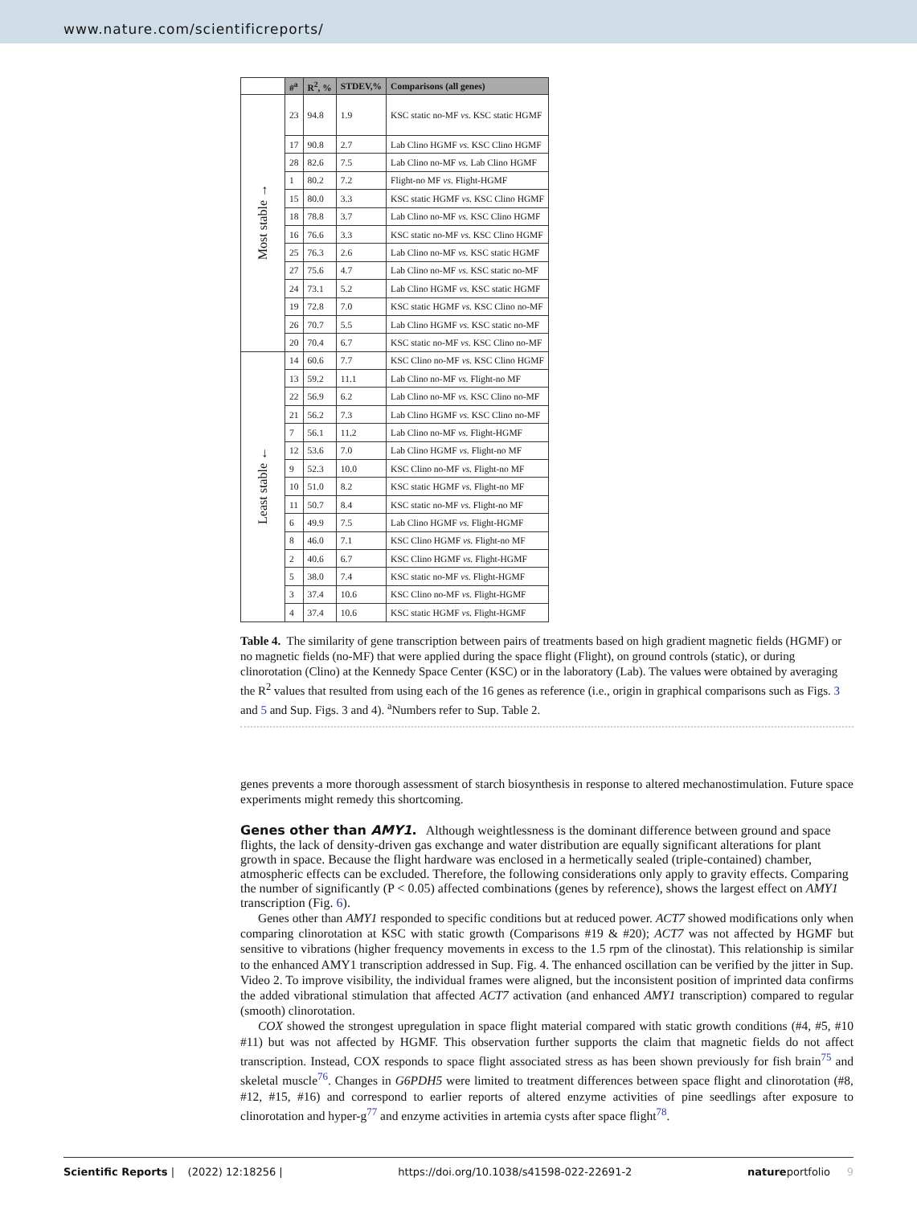www.nature.com/scientificreports/
| | #<sup>a</sup> | R<sup>2</sup>, % | STDEV,% | Comparisons (all genes) |
| --- | --- | --- | --- | --- |
| Most stable → | 23 | 94.8 | 1.9 | KSC static no-MF vs. KSC static HGMF |
| | 17 | 90.8 | 2.7 | Lab Clino HGMF vs. KSC Clino HGMF |
| | 28 | 82.6 | 7.5 | Lab Clino no-MF vs. Lab Clino HGMF |
| | 1 | 80.2 | 7.2 | Flight-no MF vs. Flight-HGMF |
| | 15 | 80.0 | 3.3 | KSC static HGMF vs. KSC Clino HGMF |
| | 18 | 78.8 | 3.7 | Lab Clino no-MF vs. KSC Clino HGMF |
| | 16 | 76.6 | 3.3 | KSC static no-MF vs. KSC Clino HGMF |
| | 25 | 76.3 | 2.6 | Lab Clino no-MF vs. KSC static HGMF |
| | 27 | 75.6 | 4.7 | Lab Clino no-MF vs. KSC static no-MF |
| | 24 | 73.1 | 5.2 | Lab Clino HGMF vs. KSC static HGMF |
| | 19 | 72.8 | 7.0 | KSC static HGMF vs. KSC Clino no-MF |
| | 26 | 70.7 | 5.5 | Lab Clino HGMF vs. KSC static no-MF |
| | 20 | 70.4 | 6.7 | KSC static no-MF vs. KSC Clino no-MF |
| Least stable ← | 14 | 60.6 | 7.7 | KSC Clino no-MF vs. KSC Clino HGMF |
| | 13 | 59.2 | 11.1 | Lab Clino no-MF vs. Flight-no MF |
| | 22 | 56.9 | 6.2 | Lab Clino no-MF vs. KSC Clino no-MF |
| | 21 | 56.2 | 7.3 | Lab Clino HGMF vs. KSC Clino no-MF |
| | 7 | 56.1 | 11.2 | Lab Clino no-MF vs. Flight-HGMF |
| | 12 | 53.6 | 7.0 | Lab Clino HGMF vs. Flight-no MF |
| | 9 | 52.3 | 10.0 | KSC Clino no-MF vs. Flight-no MF |
| | 10 | 51.0 | 8.2 | KSC static HGMF vs. Flight-no MF |
| | 11 | 50.7 | 8.4 | KSC static no-MF vs. Flight-no MF |
| | 6 | 49.9 | 7.5 | Lab Clino HGMF vs. Flight-HGMF |
| | 8 | 46.0 | 7.1 | KSC Clino HGMF vs. Flight-no MF |
| | 2 | 40.6 | 6.7 | KSC Clino HGMF vs. Flight-HGMF |
| | 5 | 38.0 | 7.4 | KSC static no-MF vs. Flight-HGMF |
| | 3 | 37.4 | 10.6 | KSC Clino no-MF vs. Flight-HGMF |
| | 4 | 37.4 | 10.6 | KSC static HGMF vs. Flight-HGMF |
Table 4. The similarity of gene transcription between pairs of treatments based on high gradient magnetic fields (HGMF) or no magnetic fields (no-MF) that were applied during the space flight (Flight), on ground controls (static), or during clinorotation (Clino) at the Kennedy Space Center (KSC) or in the laboratory (Lab). The values were obtained by averaging the R<sup>2</sup> values that resulted from using each of the 16 genes as reference (i.e., origin in graphical comparisons such as Figs. 3 and 5 and Sup. Figs. 3 and 4). <sup>a</sup>Numbers refer to Sup. Table 2.
genes prevents a more thorough assessment of starch biosynthesis in response to altered mechanostimulation. Future space experiments might remedy this shortcoming.
Genes other than AMY1.
Although weightlessness is the dominant difference between ground and space flights, the lack of density-driven gas exchange and water distribution are equally significant alterations for plant growth in space. Because the flight hardware was enclosed in a hermetically sealed (triple-contained) chamber, atmospheric effects can be excluded. Therefore, the following considerations only apply to gravity effects. Comparing the number of significantly (P < 0.05) affected combinations (genes by reference), shows the largest effect on AMY1 transcription (Fig. 6).
Genes other than AMY1 responded to specific conditions but at reduced power. ACT7 showed modifications only when comparing clinorotation at KSC with static growth (Comparisons #19 & #20); ACT7 was not affected by HGMF but sensitive to vibrations (higher frequency movements in excess to the 1.5 rpm of the clinostat). This relationship is similar to the enhanced AMY1 transcription addressed in Sup. Fig. 4. The enhanced oscillation can be verified by the jitter in Sup. Video 2. To improve visibility, the individual frames were aligned, but the inconsistent position of imprinted data confirms the added vibrational stimulation that affected ACT7 activation (and enhanced AMY1 transcription) compared to regular (smooth) clinorotation.
COX showed the strongest upregulation in space flight material compared with static growth conditions (#4, #5, #10 #11) but was not affected by HGMF. This observation further supports the claim that magnetic fields do not affect transcription. Instead, COX responds to space flight associated stress as has been shown previously for fish brain<sup>75</sup> and skeletal muscle<sup>76</sup>. Changes in G6PDH5 were limited to treatment differences between space flight and clinorotation (#8, #12, #15, #16) and correspond to earlier reports of altered enzyme activities of pine seedlings after exposure to clinorotation and hyper-g<sup>77</sup> and enzyme activities in artemia cysts after space flight<sup>78</sup>.
Scientific Reports | (2022) 12:18256 | https://doi.org/10.1038/s41598-022-22691-2 natureportfolio 9